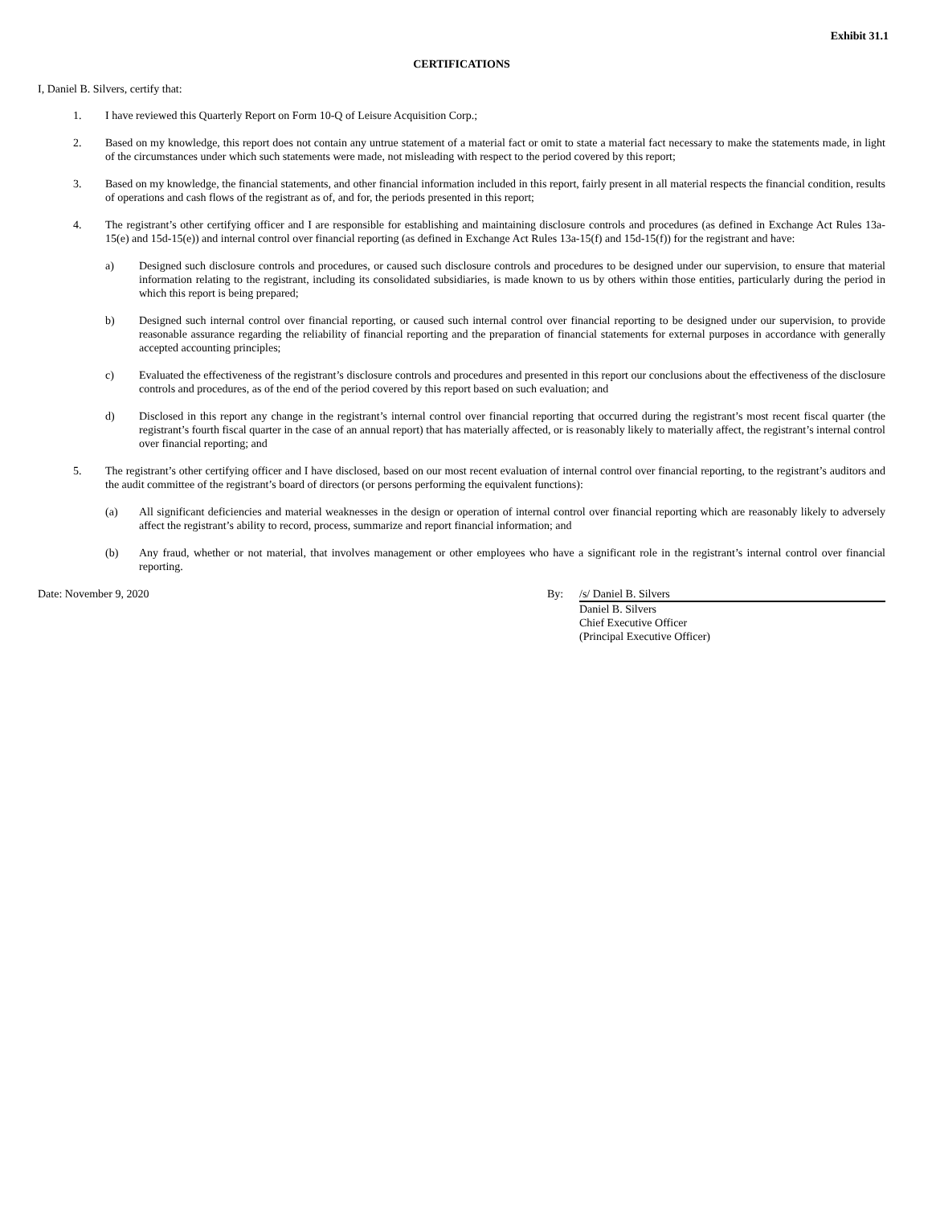Exhibit 31.1
CERTIFICATIONS
I, Daniel B. Silvers, certify that:
1. I have reviewed this Quarterly Report on Form 10-Q of Leisure Acquisition Corp.;
2. Based on my knowledge, this report does not contain any untrue statement of a material fact or omit to state a material fact necessary to make the statements made, in light of the circumstances under which such statements were made, not misleading with respect to the period covered by this report;
3. Based on my knowledge, the financial statements, and other financial information included in this report, fairly present in all material respects the financial condition, results of operations and cash flows of the registrant as of, and for, the periods presented in this report;
4. The registrant’s other certifying officer and I are responsible for establishing and maintaining disclosure controls and procedures (as defined in Exchange Act Rules 13a-15(e) and 15d-15(e)) and internal control over financial reporting (as defined in Exchange Act Rules 13a-15(f) and 15d-15(f)) for the registrant and have:
a) Designed such disclosure controls and procedures, or caused such disclosure controls and procedures to be designed under our supervision, to ensure that material information relating to the registrant, including its consolidated subsidiaries, is made known to us by others within those entities, particularly during the period in which this report is being prepared;
b) Designed such internal control over financial reporting, or caused such internal control over financial reporting to be designed under our supervision, to provide reasonable assurance regarding the reliability of financial reporting and the preparation of financial statements for external purposes in accordance with generally accepted accounting principles;
c) Evaluated the effectiveness of the registrant’s disclosure controls and procedures and presented in this report our conclusions about the effectiveness of the disclosure controls and procedures, as of the end of the period covered by this report based on such evaluation; and
d) Disclosed in this report any change in the registrant’s internal control over financial reporting that occurred during the registrant’s most recent fiscal quarter (the registrant’s fourth fiscal quarter in the case of an annual report) that has materially affected, or is reasonably likely to materially affect, the registrant’s internal control over financial reporting; and
5. The registrant’s other certifying officer and I have disclosed, based on our most recent evaluation of internal control over financial reporting, to the registrant’s auditors and the audit committee of the registrant’s board of directors (or persons performing the equivalent functions):
(a) All significant deficiencies and material weaknesses in the design or operation of internal control over financial reporting which are reasonably likely to adversely affect the registrant’s ability to record, process, summarize and report financial information; and
(b) Any fraud, whether or not material, that involves management or other employees who have a significant role in the registrant’s internal control over financial reporting.
Date: November 9, 2020 By: /s/ Daniel B. Silvers
Daniel B. Silvers
Chief Executive Officer
(Principal Executive Officer)